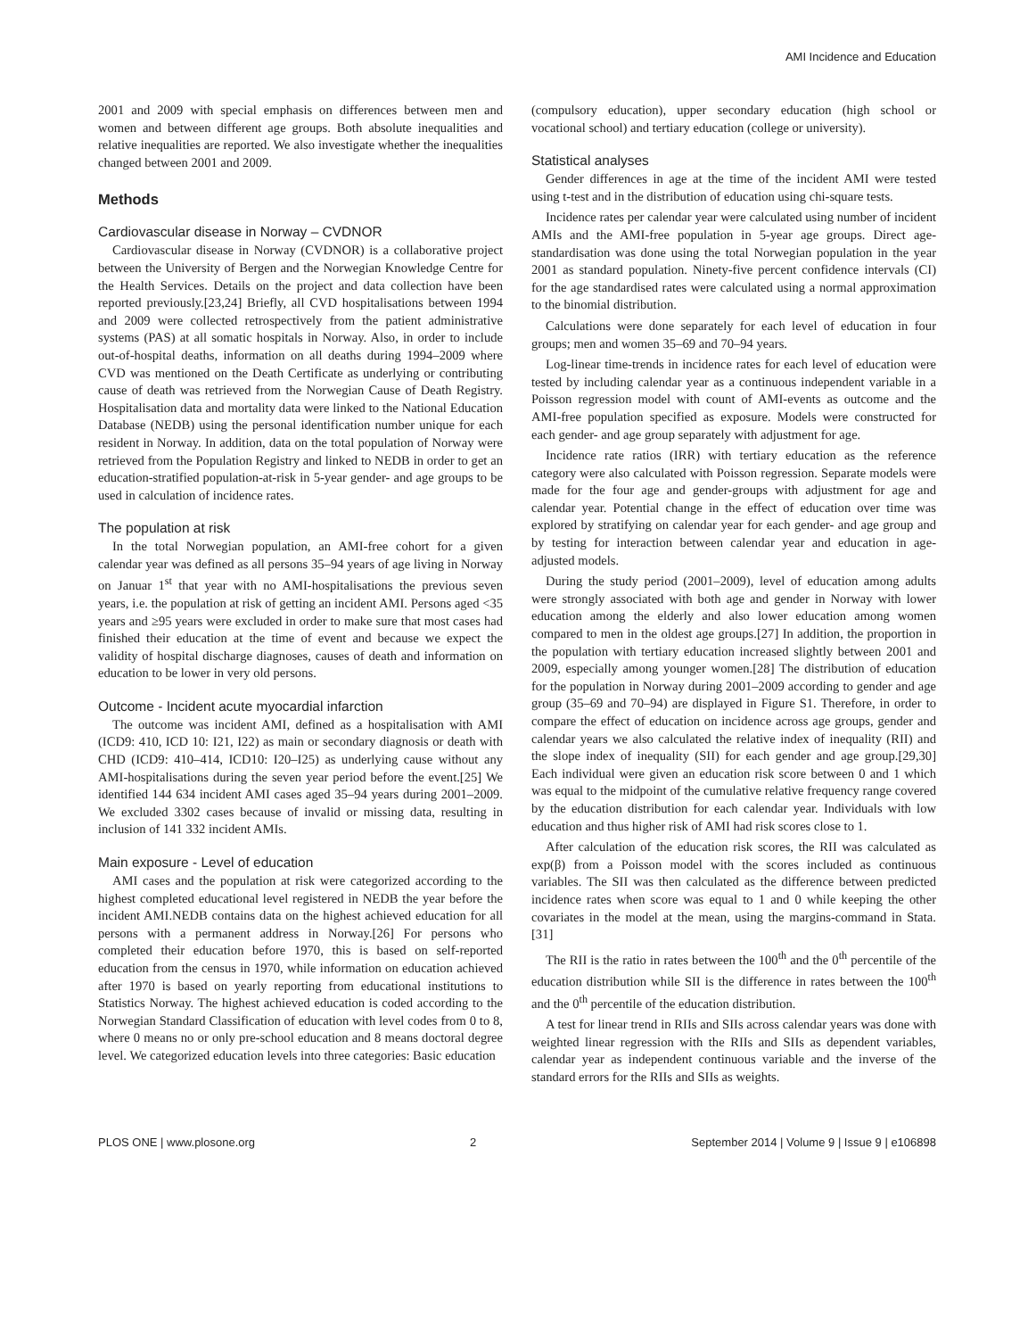AMI Incidence and Education
2001 and 2009 with special emphasis on differences between men and women and between different age groups. Both absolute inequalities and relative inequalities are reported. We also investigate whether the inequalities changed between 2001 and 2009.
Methods
Cardiovascular disease in Norway – CVDNOR
Cardiovascular disease in Norway (CVDNOR) is a collaborative project between the University of Bergen and the Norwegian Knowledge Centre for the Health Services. Details on the project and data collection have been reported previously.[23,24] Briefly, all CVD hospitalisations between 1994 and 2009 were collected retrospectively from the patient administrative systems (PAS) at all somatic hospitals in Norway. Also, in order to include out-of-hospital deaths, information on all deaths during 1994–2009 where CVD was mentioned on the Death Certificate as underlying or contributing cause of death was retrieved from the Norwegian Cause of Death Registry. Hospitalisation data and mortality data were linked to the National Education Database (NEDB) using the personal identification number unique for each resident in Norway. In addition, data on the total population of Norway were retrieved from the Population Registry and linked to NEDB in order to get an education-stratified population-at-risk in 5-year gender- and age groups to be used in calculation of incidence rates.
The population at risk
In the total Norwegian population, an AMI-free cohort for a given calendar year was defined as all persons 35–94 years of age living in Norway on Januar 1<sup>st</sup> that year with no AMI-hospitalisations the previous seven years, i.e. the population at risk of getting an incident AMI. Persons aged <35 years and ≥95 years were excluded in order to make sure that most cases had finished their education at the time of event and because we expect the validity of hospital discharge diagnoses, causes of death and information on education to be lower in very old persons.
Outcome - Incident acute myocardial infarction
The outcome was incident AMI, defined as a hospitalisation with AMI (ICD9: 410, ICD 10: I21, I22) as main or secondary diagnosis or death with CHD (ICD9: 410–414, ICD10: I20–I25) as underlying cause without any AMI-hospitalisations during the seven year period before the event.[25] We identified 144 634 incident AMI cases aged 35–94 years during 2001–2009. We excluded 3302 cases because of invalid or missing data, resulting in inclusion of 141 332 incident AMIs.
Main exposure - Level of education
AMI cases and the population at risk were categorized according to the highest completed educational level registered in NEDB the year before the incident AMI.NEDB contains data on the highest achieved education for all persons with a permanent address in Norway.[26] For persons who completed their education before 1970, this is based on self-reported education from the census in 1970, while information on education achieved after 1970 is based on yearly reporting from educational institutions to Statistics Norway. The highest achieved education is coded according to the Norwegian Standard Classification of education with level codes from 0 to 8, where 0 means no or only pre-school education and 8 means doctoral degree level. We categorized education levels into three categories: Basic education
(compulsory education), upper secondary education (high school or vocational school) and tertiary education (college or university).
Statistical analyses
Gender differences in age at the time of the incident AMI were tested using t-test and in the distribution of education using chi-square tests.
Incidence rates per calendar year were calculated using number of incident AMIs and the AMI-free population in 5-year age groups. Direct age-standardisation was done using the total Norwegian population in the year 2001 as standard population. Ninety-five percent confidence intervals (CI) for the age standardised rates were calculated using a normal approximation to the binomial distribution.
Calculations were done separately for each level of education in four groups; men and women 35–69 and 70–94 years.
Log-linear time-trends in incidence rates for each level of education were tested by including calendar year as a continuous independent variable in a Poisson regression model with count of AMI-events as outcome and the AMI-free population specified as exposure. Models were constructed for each gender- and age group separately with adjustment for age.
Incidence rate ratios (IRR) with tertiary education as the reference category were also calculated with Poisson regression. Separate models were made for the four age and gender-groups with adjustment for age and calendar year. Potential change in the effect of education over time was explored by stratifying on calendar year for each gender- and age group and by testing for interaction between calendar year and education in age-adjusted models.
During the study period (2001–2009), level of education among adults were strongly associated with both age and gender in Norway with lower education among the elderly and also lower education among women compared to men in the oldest age groups.[27] In addition, the proportion in the population with tertiary education increased slightly between 2001 and 2009, especially among younger women.[28] The distribution of education for the population in Norway during 2001–2009 according to gender and age group (35–69 and 70–94) are displayed in Figure S1. Therefore, in order to compare the effect of education on incidence across age groups, gender and calendar years we also calculated the relative index of inequality (RII) and the slope index of inequality (SII) for each gender and age group.[29,30] Each individual were given an education risk score between 0 and 1 which was equal to the midpoint of the cumulative relative frequency range covered by the education distribution for each calendar year. Individuals with low education and thus higher risk of AMI had risk scores close to 1.
After calculation of the education risk scores, the RII was calculated as exp(β) from a Poisson model with the scores included as continuous variables. The SII was then calculated as the difference between predicted incidence rates when score was equal to 1 and 0 while keeping the other covariates in the model at the mean, using the margins-command in Stata.[31]
The RII is the ratio in rates between the 100<sup>th</sup> and the 0<sup>th</sup> percentile of the education distribution while SII is the difference in rates between the 100<sup>th</sup> and the 0<sup>th</sup> percentile of the education distribution.
A test for linear trend in RIIs and SIIs across calendar years was done with weighted linear regression with the RIIs and SIIs as dependent variables, calendar year as independent continuous variable and the inverse of the standard errors for the RIIs and SIIs as weights.
PLOS ONE | www.plosone.org 2 September 2014 | Volume 9 | Issue 9 | e106898